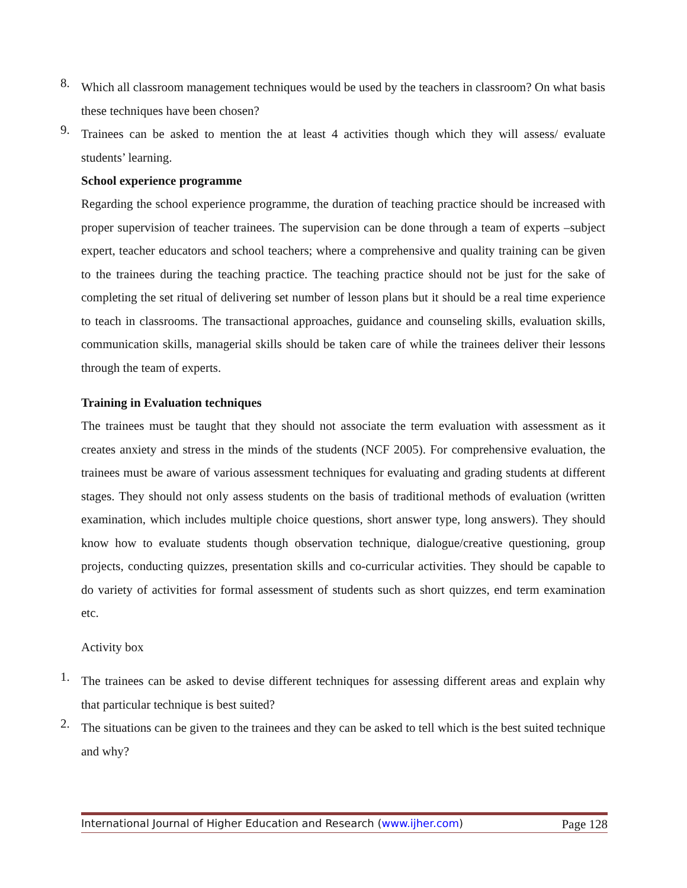8.
Which all classroom management techniques would be used by the teachers in classroom? On what basis these techniques have been chosen?
9.
Trainees can be asked to mention the at least 4 activities though which they will assess/ evaluate students’ learning.
School experience programme
Regarding the school experience programme, the duration of teaching practice should be increased with proper supervision of teacher trainees. The supervision can be done through a team of experts –subject expert, teacher educators and school teachers; where a comprehensive and quality training can be given to the trainees during the teaching practice. The teaching practice should not be just for the sake of completing the set ritual of delivering set number of lesson plans but it should be a real time experience to teach in classrooms. The transactional approaches, guidance and counseling skills, evaluation skills, communication skills, managerial skills should be taken care of while the trainees deliver their lessons through the team of experts.
Training in Evaluation techniques
The trainees must be taught that they should not associate the term evaluation with assessment as it creates anxiety and stress in the minds of the students (NCF 2005). For comprehensive evaluation, the trainees must be aware of various assessment techniques for evaluating and grading students at different stages. They should not only assess students on the basis of traditional methods of evaluation (written examination, which includes multiple choice questions, short answer type, long answers). They should know how to evaluate students though observation technique, dialogue/creative questioning, group projects, conducting quizzes, presentation skills and co-curricular activities. They should be capable to do variety of activities for formal assessment of students such as short quizzes, end term examination etc.
Activity box
1.
The trainees can be asked to devise different techniques for assessing different areas and explain why that particular technique is best suited?
2.
The situations can be given to the trainees and they can be asked to tell which is the best suited technique and why?
International Journal of Higher Education and Research (www.ijher.com) Page 128